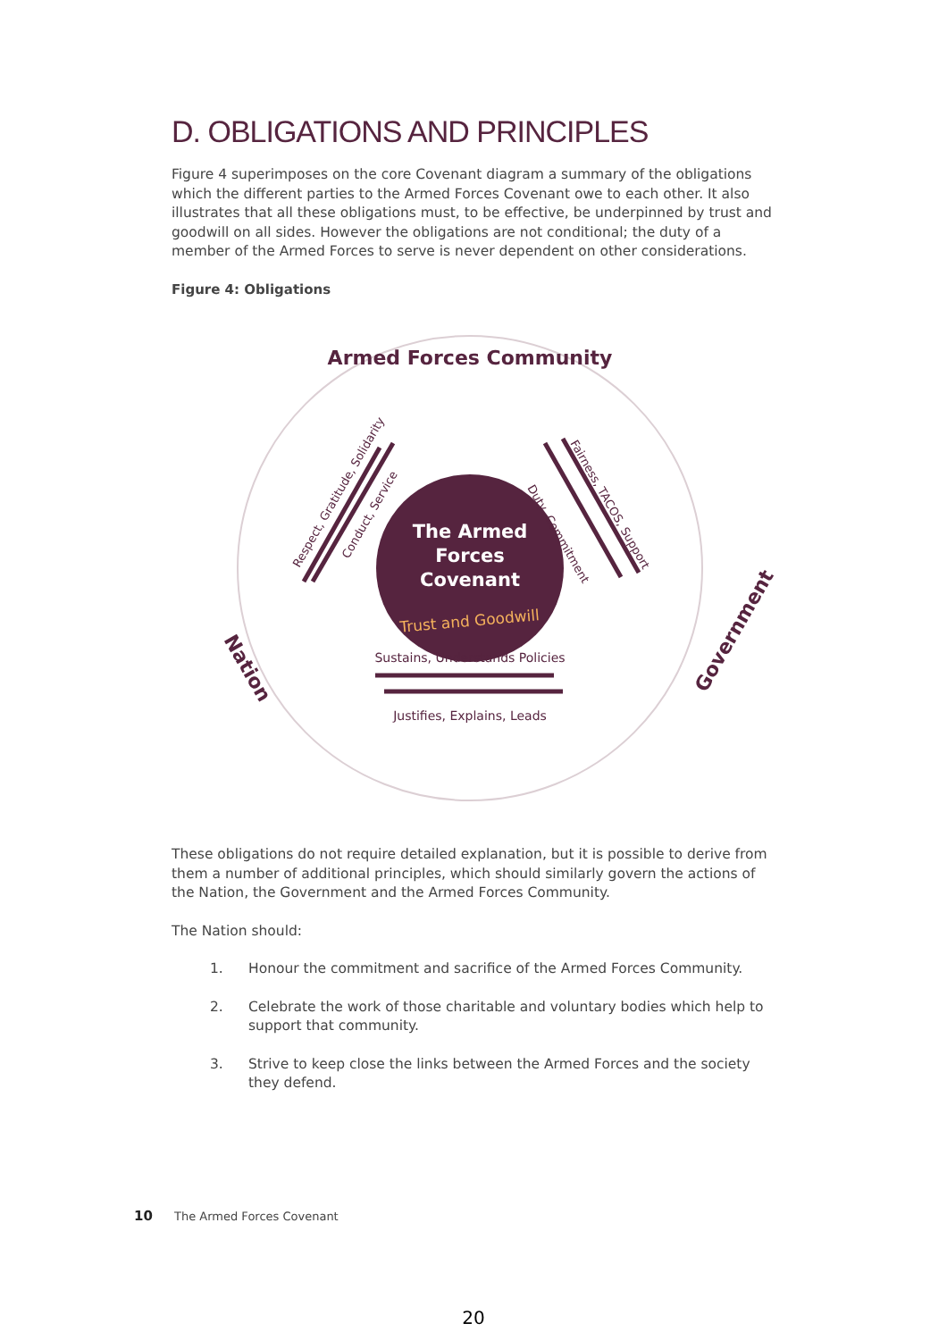D. OBLIGATIONS AND PRINCIPLES
Figure 4 superimposes on the core Covenant diagram a summary of the obligations which the different parties to the Armed Forces Covenant owe to each other. It also illustrates that all these obligations must, to be effective, be underpinned by trust and goodwill on all sides. However the obligations are not conditional; the duty of a member of the Armed Forces to serve is never dependent on other considerations.
Figure 4: Obligations
The Armed
Forces
Covenant
Trust and Goodwill
Armed Forces Community
Nation
Government
Sustains, Understands Policies
Justifies, Explains, Leads
Respect, Gratitude, Solidarity
Conduct, Service
Fairness, TACOS, Support
Duty, Commitment
These obligations do not require detailed explanation, but it is possible to derive from them a number of additional principles, which should similarly govern the actions of the Nation, the Government and the Armed Forces Community.
The Nation should:
1. Honour the commitment and sacrifice of the Armed Forces Community.
2. Celebrate the work of those charitable and voluntary bodies which help to support that community.
3. Strive to keep close the links between the Armed Forces and the society they defend.
10 The Armed Forces Covenant
20